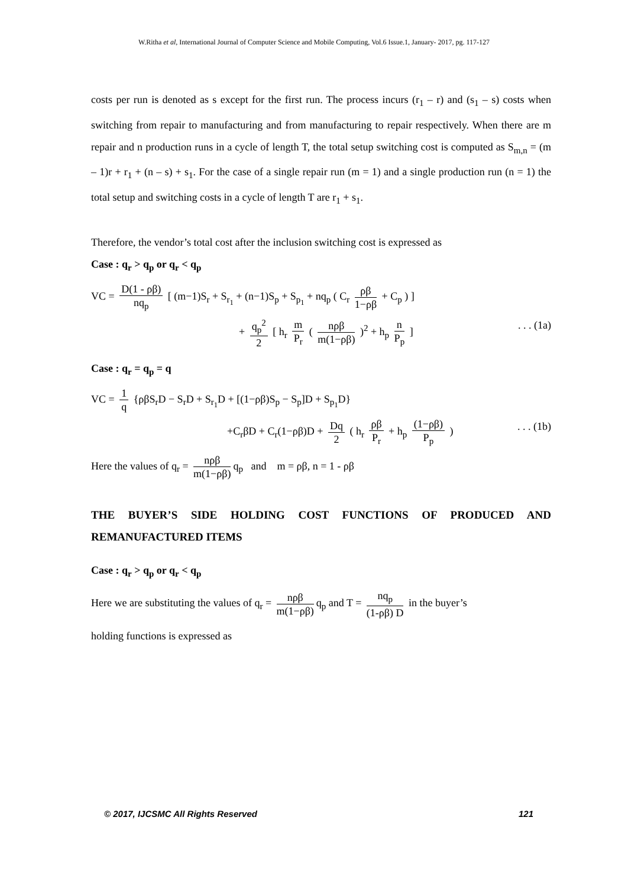W.Ritha et al, International Journal of Computer Science and Mobile Computing, Vol.6 Issue.1, January- 2017, pg. 117-127
costs per run is denoted as s except for the first run. The process incurs (r<sub>1</sub> – r) and (s<sub>1</sub> – s) costs when switching from repair to manufacturing and from manufacturing to repair respectively. When there are m repair and n production runs in a cycle of length T, the total setup switching cost is computed as S<sub>m,n</sub> = (m – 1)r + r<sub>1</sub> + (n – s) + s<sub>1</sub>. For the case of a single repair run (m = 1) and a single production run (n = 1) the total setup and switching costs in a cycle of length T are r<sub>1</sub> + s<sub>1</sub>.
Therefore, the vendor’s total cost after the inclusion switching cost is expressed as
Case : q<sub>r</sub> > q<sub>p</sub> or q<sub>r</sub> < q<sub>p</sub>
VC = D(1 - ρβ) nq<sub>p</sub> [ (m−1)S<sub>r</sub> + S<sub>r<sub>1</sub></sub> + (n−1)S<sub>p</sub> + S<sub>p<sub>1</sub></sub> + nq<sub>p</sub> ( C<sub>r</sub> ρβ 1−ρβ + C<sub>p</sub> ) ]
+ q<sub>p</sub><sup>2</sup> 2 [ h<sub>r</sub> m P<sub>r</sub> ( nρβ m(1−ρβ) )<sup>2</sup> + h<sub>p</sub> n P<sub>p</sub> ] . . . (1a)
Case : q<sub>r</sub> = q<sub>p</sub> = q
VC = 1 q {ρβS<sub>r</sub>D − S<sub>r</sub>D + S<sub>r<sub>1</sub></sub>D + [(1−ρβ)S<sub>p</sub> − S<sub>p</sub>]D + S<sub>p<sub>1</sub></sub>D}
+C<sub>r</sub>βD + C<sub>r</sub>(1−ρβ)D + Dq 2 ( h<sub>r</sub> ρβ P<sub>r</sub> + h<sub>p</sub> (1−ρβ) P<sub>p</sub> ) . . . (1b)
Here the values of q<sub>r</sub> = nρβ m(1−ρβ) q<sub>p</sub> and m = ρβ, n = 1 - ρβ
THE BUYER’S SIDE HOLDING COST FUNCTIONS OF PRODUCED AND REMANUFACTURED ITEMS
Case : q<sub>r</sub> > q<sub>p</sub> or q<sub>r</sub> < q<sub>p</sub>
Here we are substituting the values of q<sub>r</sub> = nρβ m(1−ρβ) q<sub>p</sub> and T = nq<sub>p</sub> (1-ρβ) D in the buyer’s
holding functions is expressed as
© 2017, IJCSMC All Rights Reserved 121